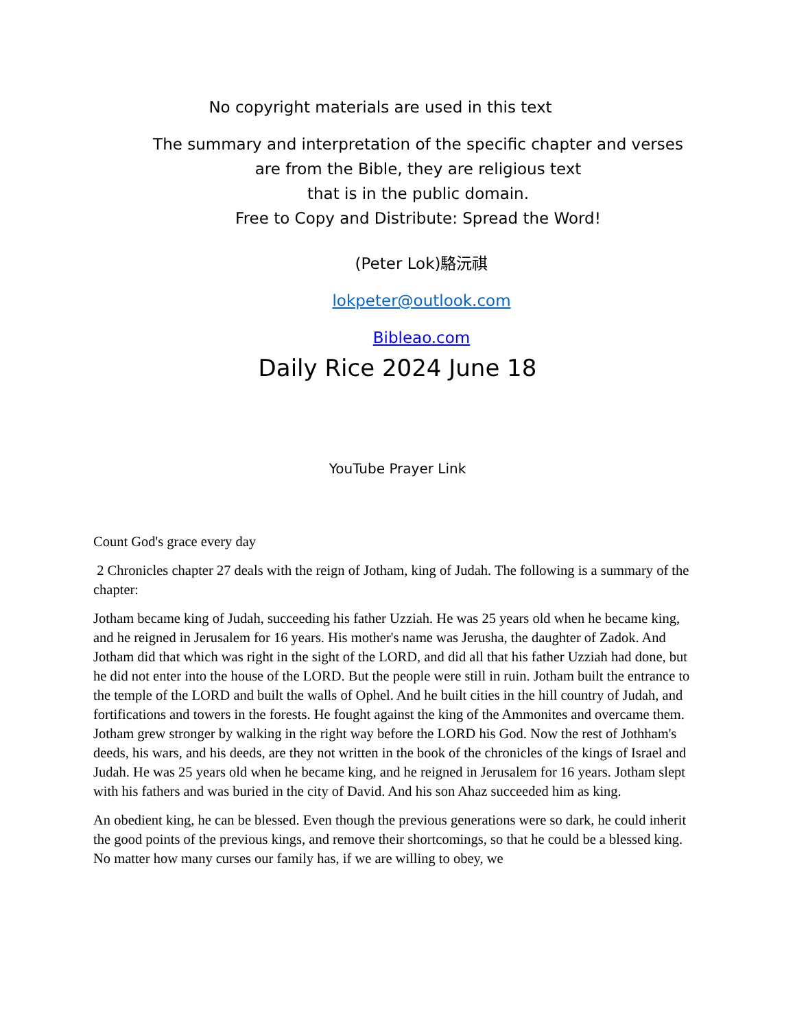No copyright materials are used in this text
The summary and interpretation of the specific chapter and verses
are from the Bible, they are religious text
that is in the public domain.
Free to Copy and Distribute: Spread the Word!
(Peter Lok)駱沅祺
lokpeter@outlook.com
Bibleao.com
Daily Rice 2024 June 18
YouTube Prayer Link
Count God's grace every day
2 Chronicles chapter 27 deals with the reign of Jotham, king of Judah. The following is a summary of the chapter:
Jotham became king of Judah, succeeding his father Uzziah. He was 25 years old when he became king, and he reigned in Jerusalem for 16 years. His mother's name was Jerusha, the daughter of Zadok. And Jotham did that which was right in the sight of the LORD, and did all that his father Uzziah had done, but he did not enter into the house of the LORD. But the people were still in ruin. Jotham built the entrance to the temple of the LORD and built the walls of Ophel. And he built cities in the hill country of Judah, and fortifications and towers in the forests. He fought against the king of the Ammonites and overcame them. Jotham grew stronger by walking in the right way before the LORD his God. Now the rest of Jothham's deeds, his wars, and his deeds, are they not written in the book of the chronicles of the kings of Israel and Judah. He was 25 years old when he became king, and he reigned in Jerusalem for 16 years. Jotham slept with his fathers and was buried in the city of David. And his son Ahaz succeeded him as king.
An obedient king, he can be blessed. Even though the previous generations were so dark, he could inherit the good points of the previous kings, and remove their shortcomings, so that he could be a blessed king. No matter how many curses our family has, if we are willing to obey, we